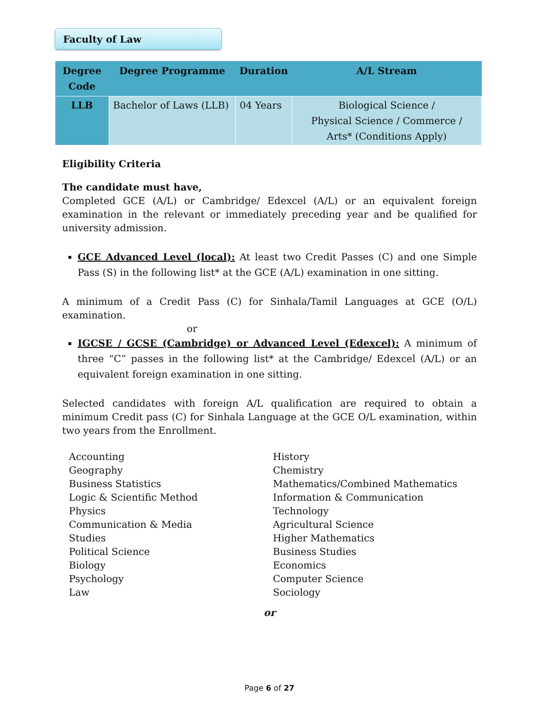Faculty of Law
| Degree Code | Degree Programme | Duration | A/L Stream |
| --- | --- | --- | --- |
| LLB | Bachelor of Laws (LLB) | 04 Years | Biological Science / Physical Science / Commerce / Arts* (Conditions Apply) |
Eligibility Criteria
The candidate must have,
Completed GCE (A/L) or Cambridge/ Edexcel (A/L) or an equivalent foreign examination in the relevant or immediately preceding year and be qualified for university admission.
GCE Advanced Level (local): At least two Credit Passes (C) and one Simple Pass (S) in the following list* at the GCE (A/L) examination in one sitting.
A minimum of a Credit Pass (C) for Sinhala/Tamil Languages at GCE (O/L) examination.
or
IGCSE / GCSE (Cambridge) or Advanced Level (Edexcel): A minimum of three “C” passes in the following list* at the Cambridge/ Edexcel (A/L) or an equivalent foreign examination in one sitting.
Selected candidates with foreign A/L qualification are required to obtain a minimum Credit pass (C) for Sinhala Language at the GCE O/L examination, within two years from the Enrollment.
Accounting
Geography
Business Statistics
Logic & Scientific Method
Physics
Communication & Media
Studies
Political Science
Biology
Psychology
Law
History
Chemistry
Mathematics/Combined Mathematics
Information & Communication
Technology
Agricultural Science
Higher Mathematics
Business Studies
Economics
Computer Science
Sociology
or
Page 6 of 27